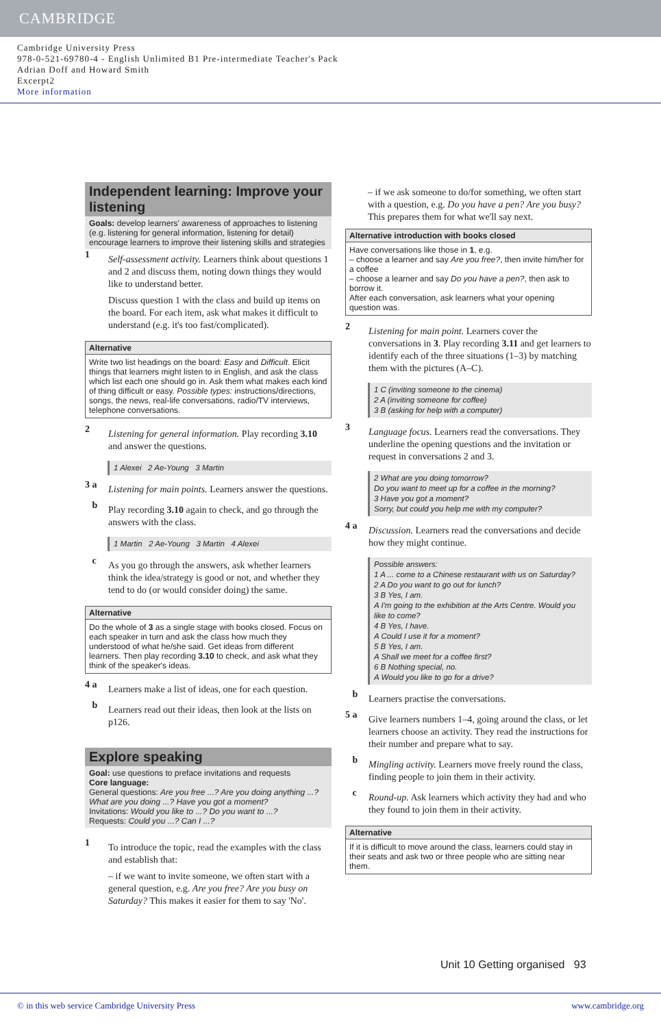CAMBRIDGE
Cambridge University Press
978-0-521-69780-4 - English Unlimited B1 Pre-intermediate Teacher's Pack
Adrian Doff and Howard Smith
Excerpt2
More information
Independent learning: Improve your listening
Goals: develop learners' awareness of approaches to listening (e.g. listening for general information, listening for detail)
encourage learners to improve their listening skills and strategies
1
Self-assessment activity. Learners think about questions 1 and 2 and discuss them, noting down things they would like to understand better.
Discuss question 1 with the class and build up items on the board. For each item, ask what makes it difficult to understand (e.g. it's too fast/complicated).
Alternative
Write two list headings on the board: Easy and Difficult. Elicit things that learners might listen to in English, and ask the class which list each one should go in. Ask them what makes each kind of thing difficult or easy. Possible types: instructions/directions, songs, the news, real-life conversations, radio/TV interviews, telephone conversations.
2
Listening for general information. Play recording 3.10 and answer the questions.
1 Alexei 2 Ae-Young 3 Martin
3 a
Listening for main points. Learners answer the questions.
b
Play recording 3.10 again to check, and go through the answers with the class.
1 Martin 2 Ae-Young 3 Martin 4 Alexei
c
As you go through the answers, ask whether learners think the idea/strategy is good or not, and whether they tend to do (or would consider doing) the same.
Alternative
Do the whole of 3 as a single stage with books closed. Focus on each speaker in turn and ask the class how much they understood of what he/she said. Get ideas from different learners. Then play recording 3.10 to check, and ask what they think of the speaker's ideas.
4 a
Learners make a list of ideas, one for each question.
b
Learners read out their ideas, then look at the lists on p126.
Explore speaking
Goal: use questions to preface invitations and requests
Core language:
General questions: Are you free ...? Are you doing anything ...? What are you doing ...? Have you got a moment?
Invitations: Would you like to ...? Do you want to ...?
Requests: Could you ...? Can I ...?
1
To introduce the topic, read the examples with the class and establish that:
– if we want to invite someone, we often start with a general question, e.g. Are you free? Are you busy on Saturday? This makes it easier for them to say 'No'.
– if we ask someone to do/for something, we often start with a question, e.g. Do you have a pen? Are you busy? This prepares them for what we'll say next.
Alternative introduction with books closed
Have conversations like those in 1, e.g.
– choose a learner and say Are you free?, then invite him/her for a coffee
– choose a learner and say Do you have a pen?, then ask to borrow it.
After each conversation, ask learners what your opening question was.
2
Listening for main point. Learners cover the conversations in 3. Play recording 3.11 and get learners to identify each of the three situations (1–3) by matching them with the pictures (A–C).
1 C (inviting someone to the cinema)
2 A (inviting someone for coffee)
3 B (asking for help with a computer)
3
Language focus. Learners read the conversations. They underline the opening questions and the invitation or request in conversations 2 and 3.
2 What are you doing tomorrow?
Do you want to meet up for a coffee in the morning?
3 Have you got a moment?
Sorry, but could you help me with my computer?
4 a
Discussion. Learners read the conversations and decide how they might continue.
Possible answers:
1 A ... come to a Chinese restaurant with us on Saturday?
2 A Do you want to go out for lunch?
3 B Yes, I am.
A I'm going to the exhibition at the Arts Centre. Would you like to come?
4 B Yes, I have.
A Could I use it for a moment?
5 B Yes, I am.
A Shall we meet for a coffee first?
6 B Nothing special, no.
A Would you like to go for a drive?
b
Learners practise the conversations.
5 a
Give learners numbers 1–4, going around the class, or let learners choose an activity. They read the instructions for their number and prepare what to say.
b
Mingling activity. Learners move freely round the class, finding people to join them in their activity.
c
Round-up. Ask learners which activity they had and who they found to join them in their activity.
Alternative
If it is difficult to move around the class, learners could stay in their seats and ask two or three people who are sitting near them.
Unit 10 Getting organised 93
© in this web service Cambridge University Press www.cambridge.org